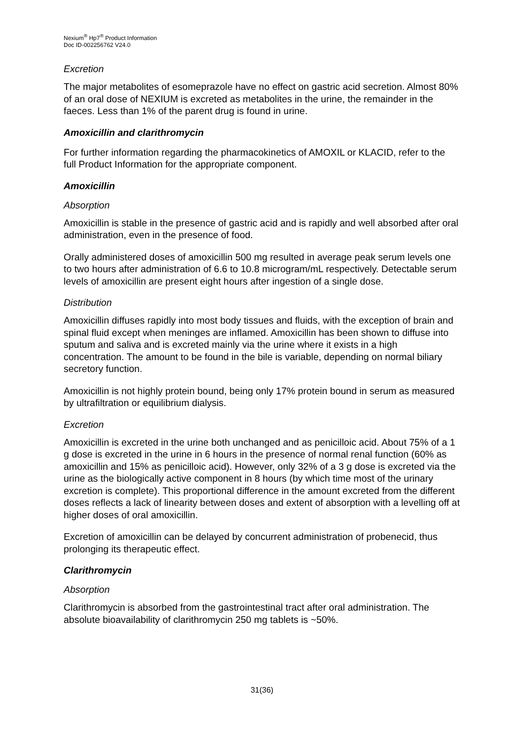Nexium<sup>®</sup> Hp7<sup>®</sup> Product Information
Doc ID-002256762 V24.0
Excretion
The major metabolites of esomeprazole have no effect on gastric acid secretion. Almost 80% of an oral dose of NEXIUM is excreted as metabolites in the urine, the remainder in the faeces. Less than 1% of the parent drug is found in urine.
Amoxicillin and clarithromycin
For further information regarding the pharmacokinetics of AMOXIL or KLACID, refer to the full Product Information for the appropriate component.
Amoxicillin
Absorption
Amoxicillin is stable in the presence of gastric acid and is rapidly and well absorbed after oral administration, even in the presence of food.
Orally administered doses of amoxicillin 500 mg resulted in average peak serum levels one to two hours after administration of 6.6 to 10.8 microgram/mL respectively. Detectable serum levels of amoxicillin are present eight hours after ingestion of a single dose.
Distribution
Amoxicillin diffuses rapidly into most body tissues and fluids, with the exception of brain and spinal fluid except when meninges are inflamed. Amoxicillin has been shown to diffuse into sputum and saliva and is excreted mainly via the urine where it exists in a high concentration. The amount to be found in the bile is variable, depending on normal biliary secretory function.
Amoxicillin is not highly protein bound, being only 17% protein bound in serum as measured by ultrafiltration or equilibrium dialysis.
Excretion
Amoxicillin is excreted in the urine both unchanged and as penicilloic acid. About 75% of a 1 g dose is excreted in the urine in 6 hours in the presence of normal renal function (60% as amoxicillin and 15% as penicilloic acid). However, only 32% of a 3 g dose is excreted via the urine as the biologically active component in 8 hours (by which time most of the urinary excretion is complete). This proportional difference in the amount excreted from the different doses reflects a lack of linearity between doses and extent of absorption with a levelling off at higher doses of oral amoxicillin.
Excretion of amoxicillin can be delayed by concurrent administration of probenecid, thus prolonging its therapeutic effect.
Clarithromycin
Absorption
Clarithromycin is absorbed from the gastrointestinal tract after oral administration. The absolute bioavailability of clarithromycin 250 mg tablets is ~50%.
31(36)